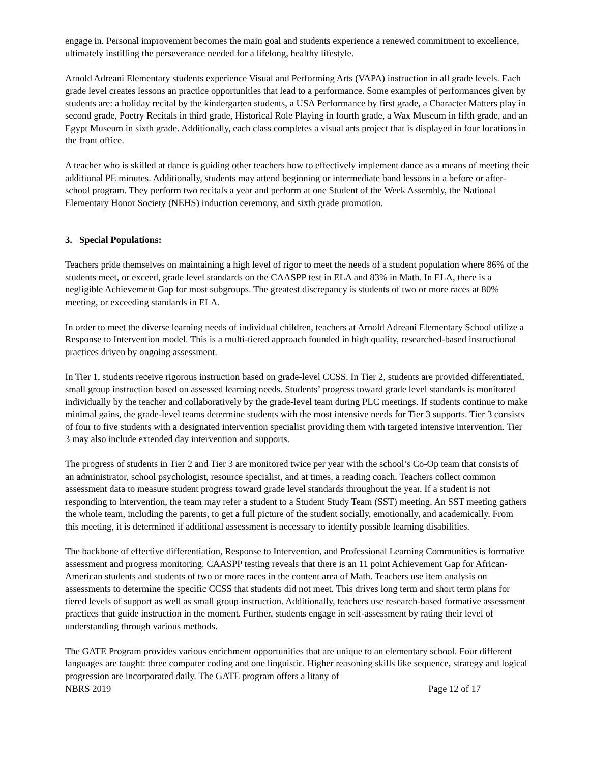engage in. Personal improvement becomes the main goal and students experience a renewed commitment to excellence, ultimately instilling the perseverance needed for a lifelong, healthy lifestyle.
Arnold Adreani Elementary students experience Visual and Performing Arts (VAPA) instruction in all grade levels. Each grade level creates lessons an practice opportunities that lead to a performance. Some examples of performances given by students are: a holiday recital by the kindergarten students, a USA Performance by first grade, a Character Matters play in second grade, Poetry Recitals in third grade, Historical Role Playing in fourth grade, a Wax Museum in fifth grade, and an Egypt Museum in sixth grade. Additionally, each class completes a visual arts project that is displayed in four locations in the front office.
A teacher who is skilled at dance is guiding other teachers how to effectively implement dance as a means of meeting their additional PE minutes. Additionally, students may attend beginning or intermediate band lessons in a before or after-school program. They perform two recitals a year and perform at one Student of the Week Assembly, the National Elementary Honor Society (NEHS) induction ceremony, and sixth grade promotion.
3. Special Populations:
Teachers pride themselves on maintaining a high level of rigor to meet the needs of a student population where 86% of the students meet, or exceed, grade level standards on the CAASPP test in ELA and 83% in Math. In ELA, there is a negligible Achievement Gap for most subgroups. The greatest discrepancy is students of two or more races at 80% meeting, or exceeding standards in ELA.
In order to meet the diverse learning needs of individual children, teachers at Arnold Adreani Elementary School utilize a Response to Intervention model. This is a multi-tiered approach founded in high quality, researched-based instructional practices driven by ongoing assessment.
In Tier 1, students receive rigorous instruction based on grade-level CCSS. In Tier 2, students are provided differentiated, small group instruction based on assessed learning needs. Students’ progress toward grade level standards is monitored individually by the teacher and collaboratively by the grade-level team during PLC meetings. If students continue to make minimal gains, the grade-level teams determine students with the most intensive needs for Tier 3 supports. Tier 3 consists of four to five students with a designated intervention specialist providing them with targeted intensive intervention. Tier 3 may also include extended day intervention and supports.
The progress of students in Tier 2 and Tier 3 are monitored twice per year with the school’s Co-Op team that consists of an administrator, school psychologist, resource specialist, and at times, a reading coach. Teachers collect common assessment data to measure student progress toward grade level standards throughout the year. If a student is not responding to intervention, the team may refer a student to a Student Study Team (SST) meeting. An SST meeting gathers the whole team, including the parents, to get a full picture of the student socially, emotionally, and academically. From this meeting, it is determined if additional assessment is necessary to identify possible learning disabilities.
The backbone of effective differentiation, Response to Intervention, and Professional Learning Communities is formative assessment and progress monitoring. CAASPP testing reveals that there is an 11 point Achievement Gap for African-American students and students of two or more races in the content area of Math. Teachers use item analysis on assessments to determine the specific CCSS that students did not meet. This drives long term and short term plans for tiered levels of support as well as small group instruction. Additionally, teachers use research-based formative assessment practices that guide instruction in the moment. Further, students engage in self-assessment by rating their level of understanding through various methods.
The GATE Program provides various enrichment opportunities that are unique to an elementary school. Four different languages are taught: three computer coding and one linguistic. Higher reasoning skills like sequence, strategy and logical progression are incorporated daily. The GATE program offers a litany of
NBRS 2019 Page 12 of 17